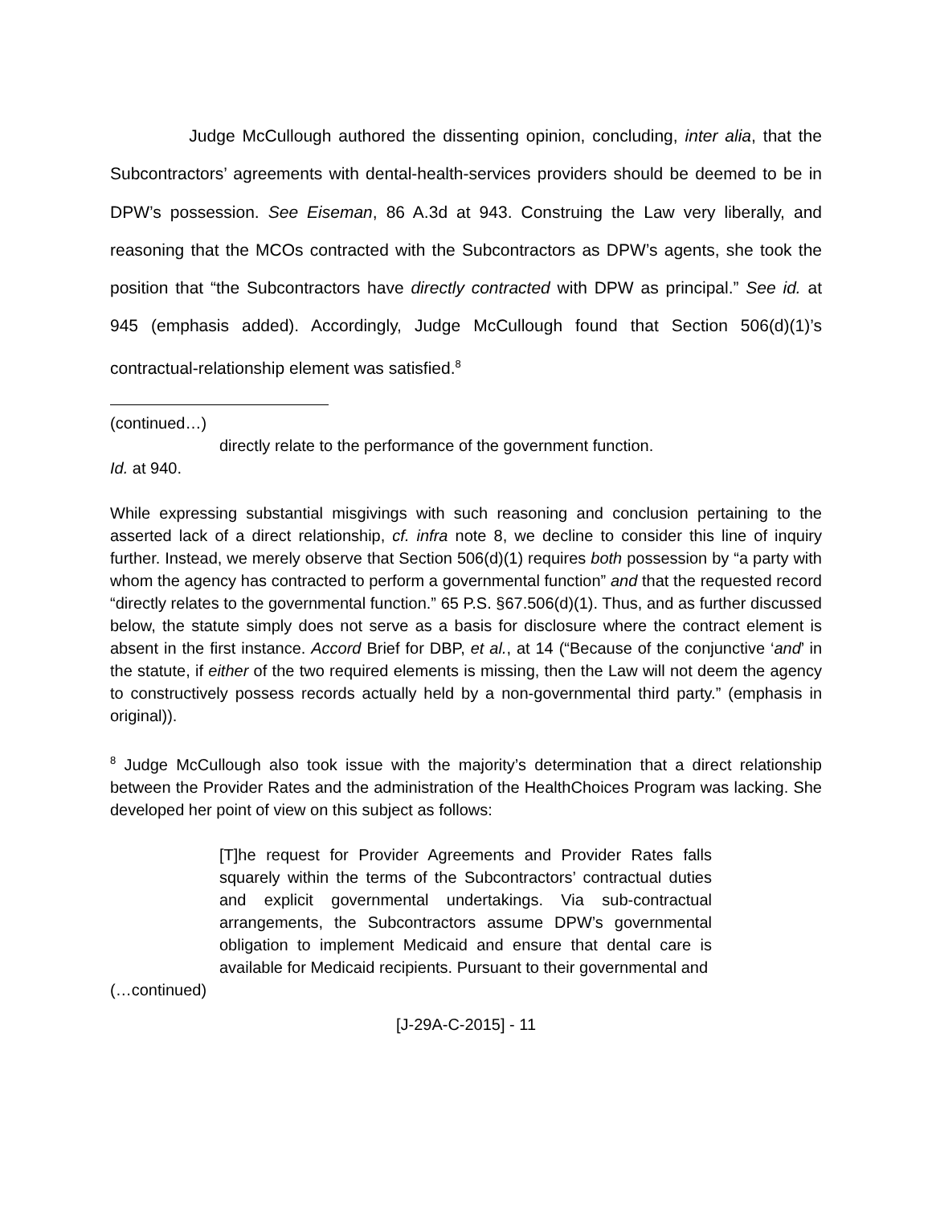Judge McCullough authored the dissenting opinion, concluding, inter alia, that the Subcontractors’ agreements with dental-health-services providers should be deemed to be in DPW’s possession. See Eiseman, 86 A.3d at 943. Construing the Law very liberally, and reasoning that the MCOs contracted with the Subcontractors as DPW’s agents, she took the position that “the Subcontractors have directly contracted with DPW as principal.” See id. at 945 (emphasis added). Accordingly, Judge McCullough found that Section 506(d)(1)’s contractual-relationship element was satisfied.<sup>8</sup>
(continued…)
directly relate to the performance of the government function.
Id. at 940.
While expressing substantial misgivings with such reasoning and conclusion pertaining to the asserted lack of a direct relationship, cf. infra note 8, we decline to consider this line of inquiry further. Instead, we merely observe that Section 506(d)(1) requires both possession by “a party with whom the agency has contracted to perform a governmental function” and that the requested record “directly relates to the governmental function.” 65 P.S. §67.506(d)(1). Thus, and as further discussed below, the statute simply does not serve as a basis for disclosure where the contract element is absent in the first instance. Accord Brief for DBP, et al., at 14 (“Because of the conjunctive ‘and’ in the statute, if either of the two required elements is missing, then the Law will not deem the agency to constructively possess records actually held by a non-governmental third party.” (emphasis in original)).
<sup>8</sup> Judge McCullough also took issue with the majority’s determination that a direct relationship between the Provider Rates and the administration of the HealthChoices Program was lacking. She developed her point of view on this subject as follows:
[T]he request for Provider Agreements and Provider Rates falls squarely within the terms of the Subcontractors’ contractual duties and explicit governmental undertakings. Via sub-contractual arrangements, the Subcontractors assume DPW’s governmental obligation to implement Medicaid and ensure that dental care is available for Medicaid recipients. Pursuant to their governmental and
(…continued)
[J-29A-C-2015] - 11